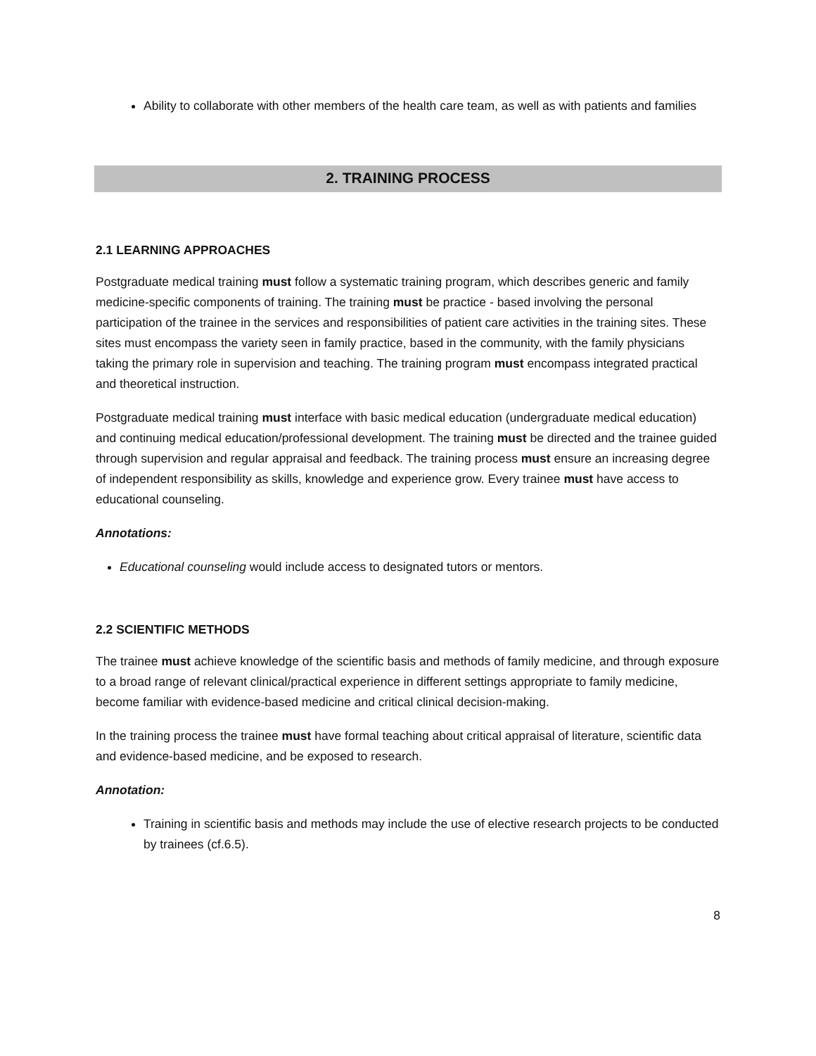Ability to collaborate with other members of the health care team, as well as with patients and families
2. TRAINING PROCESS
2.1 LEARNING APPROACHES
Postgraduate medical training must follow a systematic training program, which describes generic and family medicine-specific components of training. The training must be practice - based involving the personal participation of the trainee in the services and responsibilities of patient care activities in the training sites. These sites must encompass the variety seen in family practice, based in the community, with the family physicians taking the primary role in supervision and teaching. The training program must encompass integrated practical and theoretical instruction.
Postgraduate medical training must interface with basic medical education (undergraduate medical education) and continuing medical education/professional development. The training must be directed and the trainee guided through supervision and regular appraisal and feedback. The training process must ensure an increasing degree of independent responsibility as skills, knowledge and experience grow. Every trainee must have access to educational counseling.
Annotations:
Educational counseling would include access to designated tutors or mentors.
2.2 SCIENTIFIC METHODS
The trainee must achieve knowledge of the scientific basis and methods of family medicine, and through exposure to a broad range of relevant clinical/practical experience in different settings appropriate to family medicine, become familiar with evidence-based medicine and critical clinical decision-making.
In the training process the trainee must have formal teaching about critical appraisal of literature, scientific data and evidence-based medicine, and be exposed to research.
Annotation:
Training in scientific basis and methods may include the use of elective research projects to be conducted by trainees (cf.6.5).
8